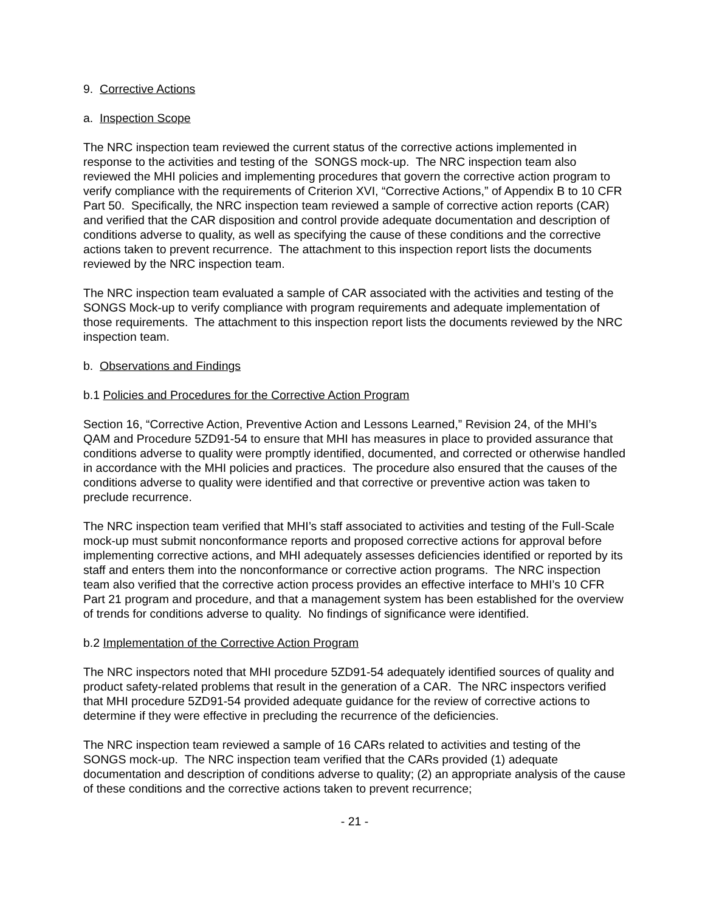9. Corrective Actions
a. Inspection Scope
The NRC inspection team reviewed the current status of the corrective actions implemented in response to the activities and testing of the SONGS mock-up. The NRC inspection team also reviewed the MHI policies and implementing procedures that govern the corrective action program to verify compliance with the requirements of Criterion XVI, “Corrective Actions,” of Appendix B to 10 CFR Part 50. Specifically, the NRC inspection team reviewed a sample of corrective action reports (CAR) and verified that the CAR disposition and control provide adequate documentation and description of conditions adverse to quality, as well as specifying the cause of these conditions and the corrective actions taken to prevent recurrence. The attachment to this inspection report lists the documents reviewed by the NRC inspection team.
The NRC inspection team evaluated a sample of CAR associated with the activities and testing of the SONGS Mock-up to verify compliance with program requirements and adequate implementation of those requirements. The attachment to this inspection report lists the documents reviewed by the NRC inspection team.
b. Observations and Findings
b.1 Policies and Procedures for the Corrective Action Program
Section 16, “Corrective Action, Preventive Action and Lessons Learned,” Revision 24, of the MHI’s QAM and Procedure 5ZD91-54 to ensure that MHI has measures in place to provided assurance that conditions adverse to quality were promptly identified, documented, and corrected or otherwise handled in accordance with the MHI policies and practices. The procedure also ensured that the causes of the conditions adverse to quality were identified and that corrective or preventive action was taken to preclude recurrence.
The NRC inspection team verified that MHI’s staff associated to activities and testing of the Full-Scale mock-up must submit nonconformance reports and proposed corrective actions for approval before implementing corrective actions, and MHI adequately assesses deficiencies identified or reported by its staff and enters them into the nonconformance or corrective action programs. The NRC inspection team also verified that the corrective action process provides an effective interface to MHI’s 10 CFR Part 21 program and procedure, and that a management system has been established for the overview of trends for conditions adverse to quality. No findings of significance were identified.
b.2 Implementation of the Corrective Action Program
The NRC inspectors noted that MHI procedure 5ZD91-54 adequately identified sources of quality and product safety-related problems that result in the generation of a CAR. The NRC inspectors verified that MHI procedure 5ZD91-54 provided adequate guidance for the review of corrective actions to determine if they were effective in precluding the recurrence of the deficiencies.
The NRC inspection team reviewed a sample of 16 CARs related to activities and testing of the SONGS mock-up. The NRC inspection team verified that the CARs provided (1) adequate documentation and description of conditions adverse to quality; (2) an appropriate analysis of the cause of these conditions and the corrective actions taken to prevent recurrence;
- 21 -